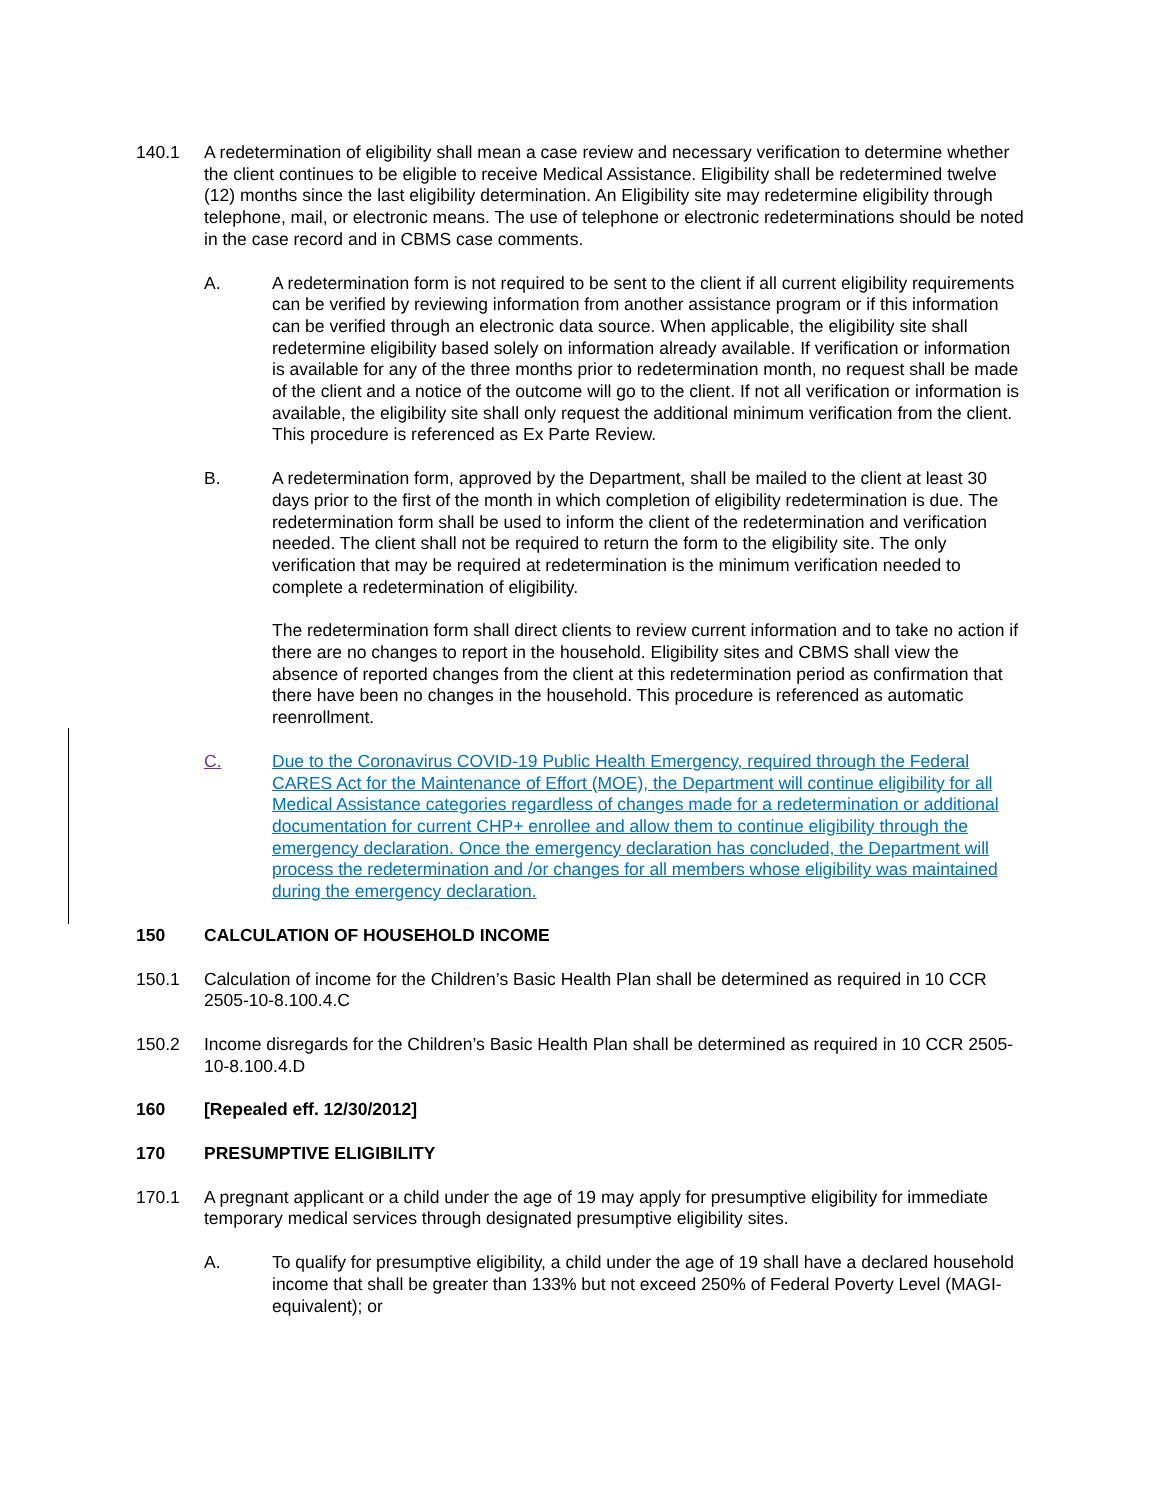140.1 A redetermination of eligibility shall mean a case review and necessary verification to determine whether the client continues to be eligible to receive Medical Assistance. Eligibility shall be redetermined twelve (12) months since the last eligibility determination. An Eligibility site may redetermine eligibility through telephone, mail, or electronic means. The use of telephone or electronic redeterminations should be noted in the case record and in CBMS case comments.
A. A redetermination form is not required to be sent to the client if all current eligibility requirements can be verified by reviewing information from another assistance program or if this information can be verified through an electronic data source. When applicable, the eligibility site shall redetermine eligibility based solely on information already available. If verification or information is available for any of the three months prior to redetermination month, no request shall be made of the client and a notice of the outcome will go to the client. If not all verification or information is available, the eligibility site shall only request the additional minimum verification from the client. This procedure is referenced as Ex Parte Review.
B. A redetermination form, approved by the Department, shall be mailed to the client at least 30 days prior to the first of the month in which completion of eligibility redetermination is due. The redetermination form shall be used to inform the client of the redetermination and verification needed. The client shall not be required to return the form to the eligibility site. The only verification that may be required at redetermination is the minimum verification needed to complete a redetermination of eligibility.
The redetermination form shall direct clients to review current information and to take no action if there are no changes to report in the household. Eligibility sites and CBMS shall view the absence of reported changes from the client at this redetermination period as confirmation that there have been no changes in the household. This procedure is referenced as automatic reenrollment.
C. Due to the Coronavirus COVID-19 Public Health Emergency, required through the Federal CARES Act for the Maintenance of Effort (MOE), the Department will continue eligibility for all Medical Assistance categories regardless of changes made for a redetermination or additional documentation for current CHP+ enrollee and allow them to continue eligibility through the emergency declaration. Once the emergency declaration has concluded, the Department will process the redetermination and /or changes for all members whose eligibility was maintained during the emergency declaration.
150 CALCULATION OF HOUSEHOLD INCOME
150.1 Calculation of income for the Children’s Basic Health Plan shall be determined as required in 10 CCR 2505-10-8.100.4.C
150.2 Income disregards for the Children’s Basic Health Plan shall be determined as required in 10 CCR 2505-10-8.100.4.D
160 [Repealed eff. 12/30/2012]
170 PRESUMPTIVE ELIGIBILITY
170.1 A pregnant applicant or a child under the age of 19 may apply for presumptive eligibility for immediate temporary medical services through designated presumptive eligibility sites.
A. To qualify for presumptive eligibility, a child under the age of 19 shall have a declared household income that shall be greater than 133% but not exceed 250% of Federal Poverty Level (MAGI-equivalent); or